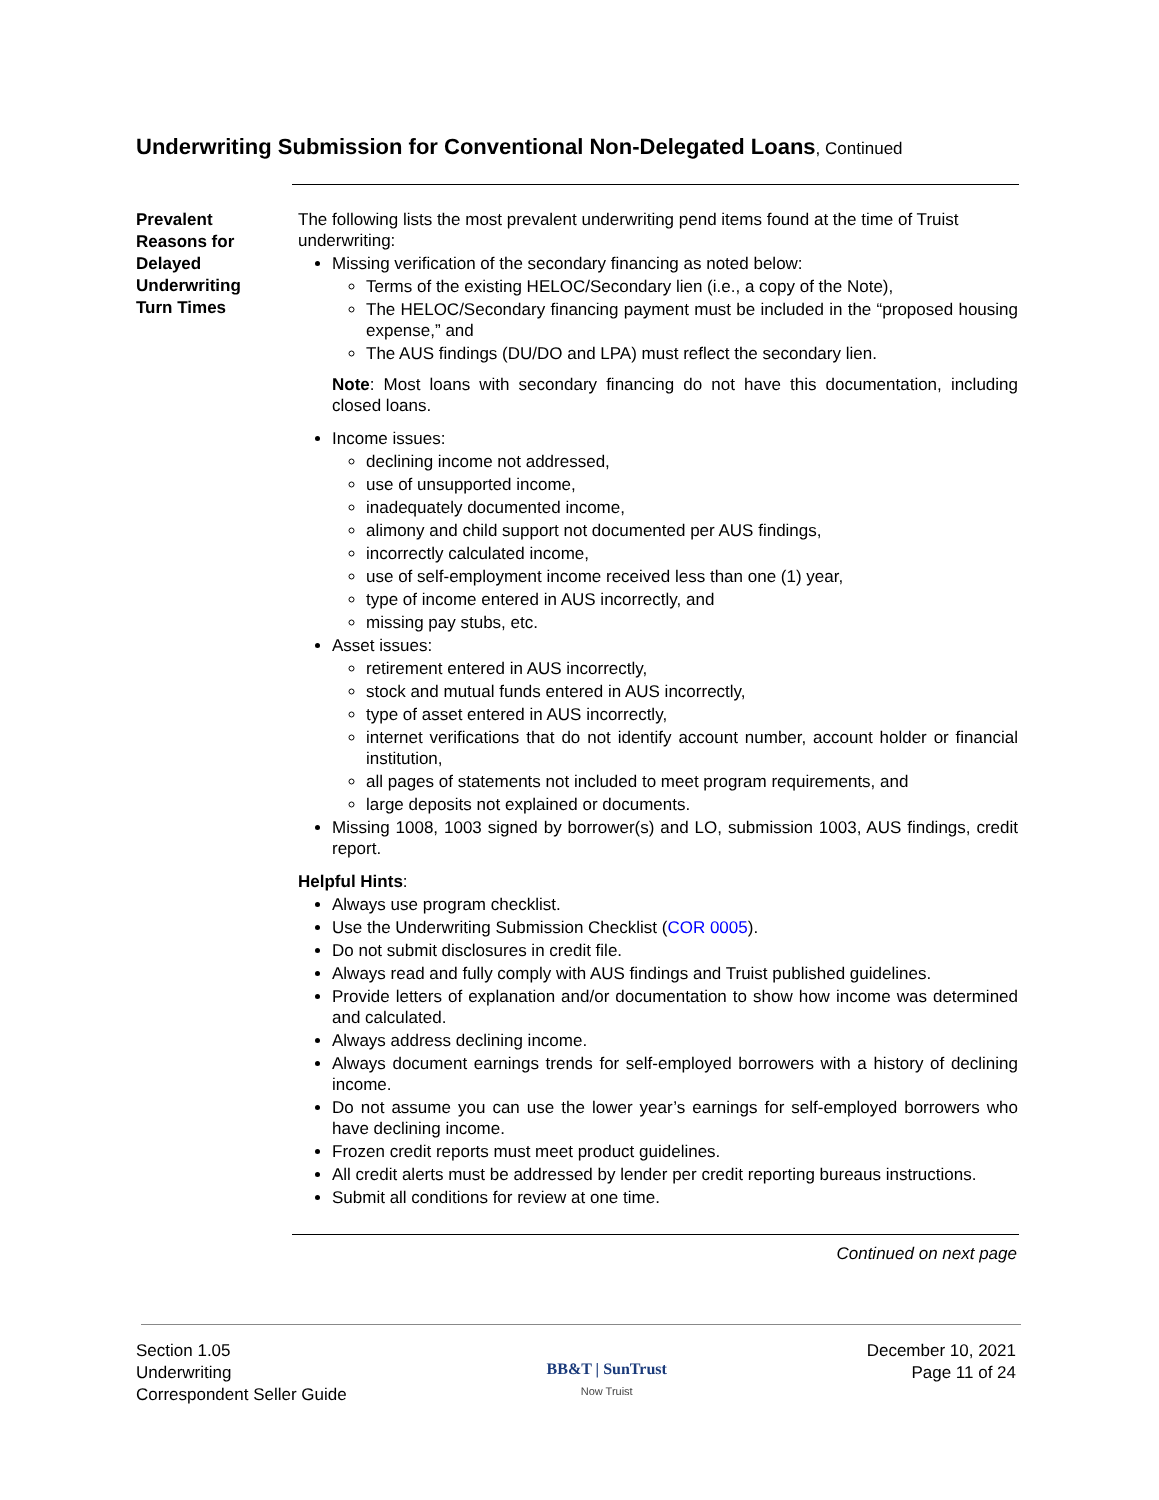Underwriting Submission for Conventional Non-Delegated Loans, Continued
Prevalent Reasons for Delayed Underwriting Turn Times
The following lists the most prevalent underwriting pend items found at the time of Truist underwriting:
Missing verification of the secondary financing as noted below:
Terms of the existing HELOC/Secondary lien (i.e., a copy of the Note),
The HELOC/Secondary financing payment must be included in the “proposed housing expense,” and
The AUS findings (DU/DO and LPA) must reflect the secondary lien.
Note: Most loans with secondary financing do not have this documentation, including closed loans.
Income issues:
declining income not addressed,
use of unsupported income,
inadequately documented income,
alimony and child support not documented per AUS findings,
incorrectly calculated income,
use of self-employment income received less than one (1) year,
type of income entered in AUS incorrectly, and
missing pay stubs, etc.
Asset issues:
retirement entered in AUS incorrectly,
stock and mutual funds entered in AUS incorrectly,
type of asset entered in AUS incorrectly,
internet verifications that do not identify account number, account holder or financial institution,
all pages of statements not included to meet program requirements, and
large deposits not explained or documents.
Missing 1008, 1003 signed by borrower(s) and LO, submission 1003, AUS findings, credit report.
Helpful Hints:
Always use program checklist.
Use the Underwriting Submission Checklist (COR 0005).
Do not submit disclosures in credit file.
Always read and fully comply with AUS findings and Truist published guidelines.
Provide letters of explanation and/or documentation to show how income was determined and calculated.
Always address declining income.
Always document earnings trends for self-employed borrowers with a history of declining income.
Do not assume you can use the lower year’s earnings for self-employed borrowers who have declining income.
Frozen credit reports must meet product guidelines.
All credit alerts must be addressed by lender per credit reporting bureaus instructions.
Submit all conditions for review at one time.
Continued on next page
Section 1.05
Underwriting
Correspondent Seller Guide
BB&T | SunTrust
Now Truist
December 10, 2021
Page 11 of 24